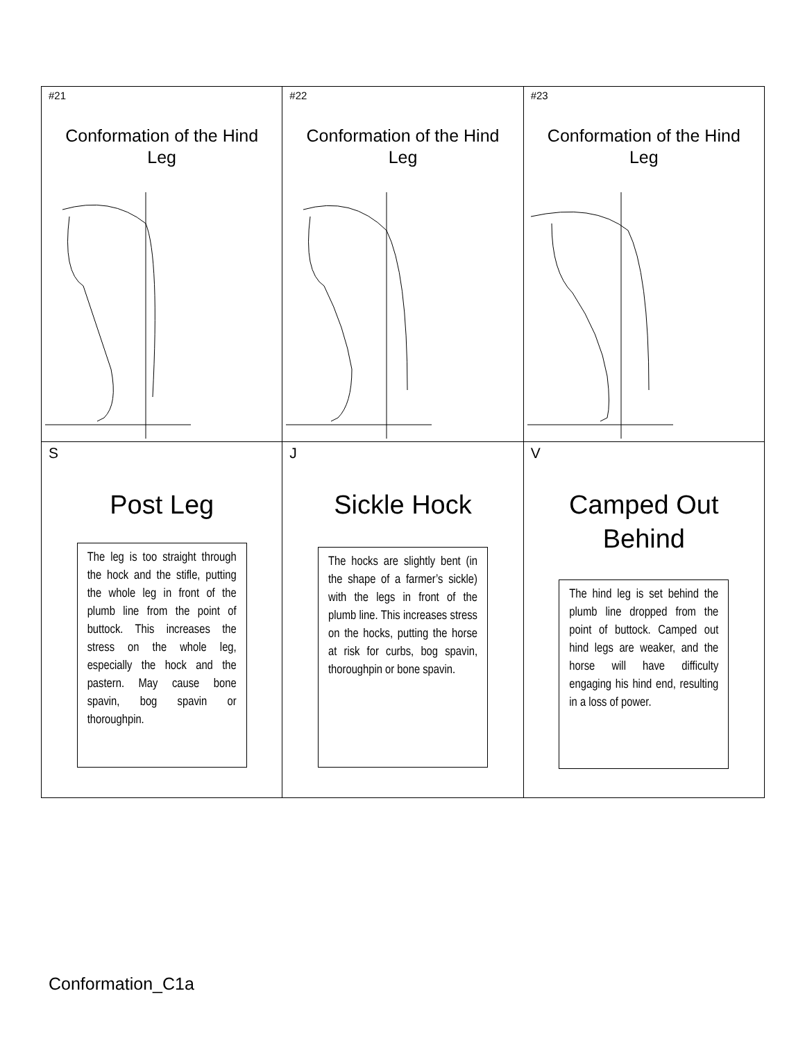| #21 Conformation of the Hind Leg | #22 Conformation of the Hind Leg | #23 Conformation of the Hind Leg |
| S Post Leg The leg is too straight through the hock and the stifle, putting the whole leg in front of the plumb line from the point of buttock. This increases the stress on the whole leg, especially the hock and the pastern. May cause bone spavin, bog spavin or thoroughpin. | J Sickle Hock The hocks are slightly bent (in the shape of a farmer’s sickle) with the legs in front of the plumb line. This increases stress on the hocks, putting the horse at risk for curbs, bog spavin, thoroughpin or bone spavin. | V Camped Out Behind The hind leg is set behind the plumb line dropped from the point of buttock. Camped out hind legs are weaker, and the horse will have difficulty engaging his hind end, resulting in a loss of power. |
Conformation_C1a